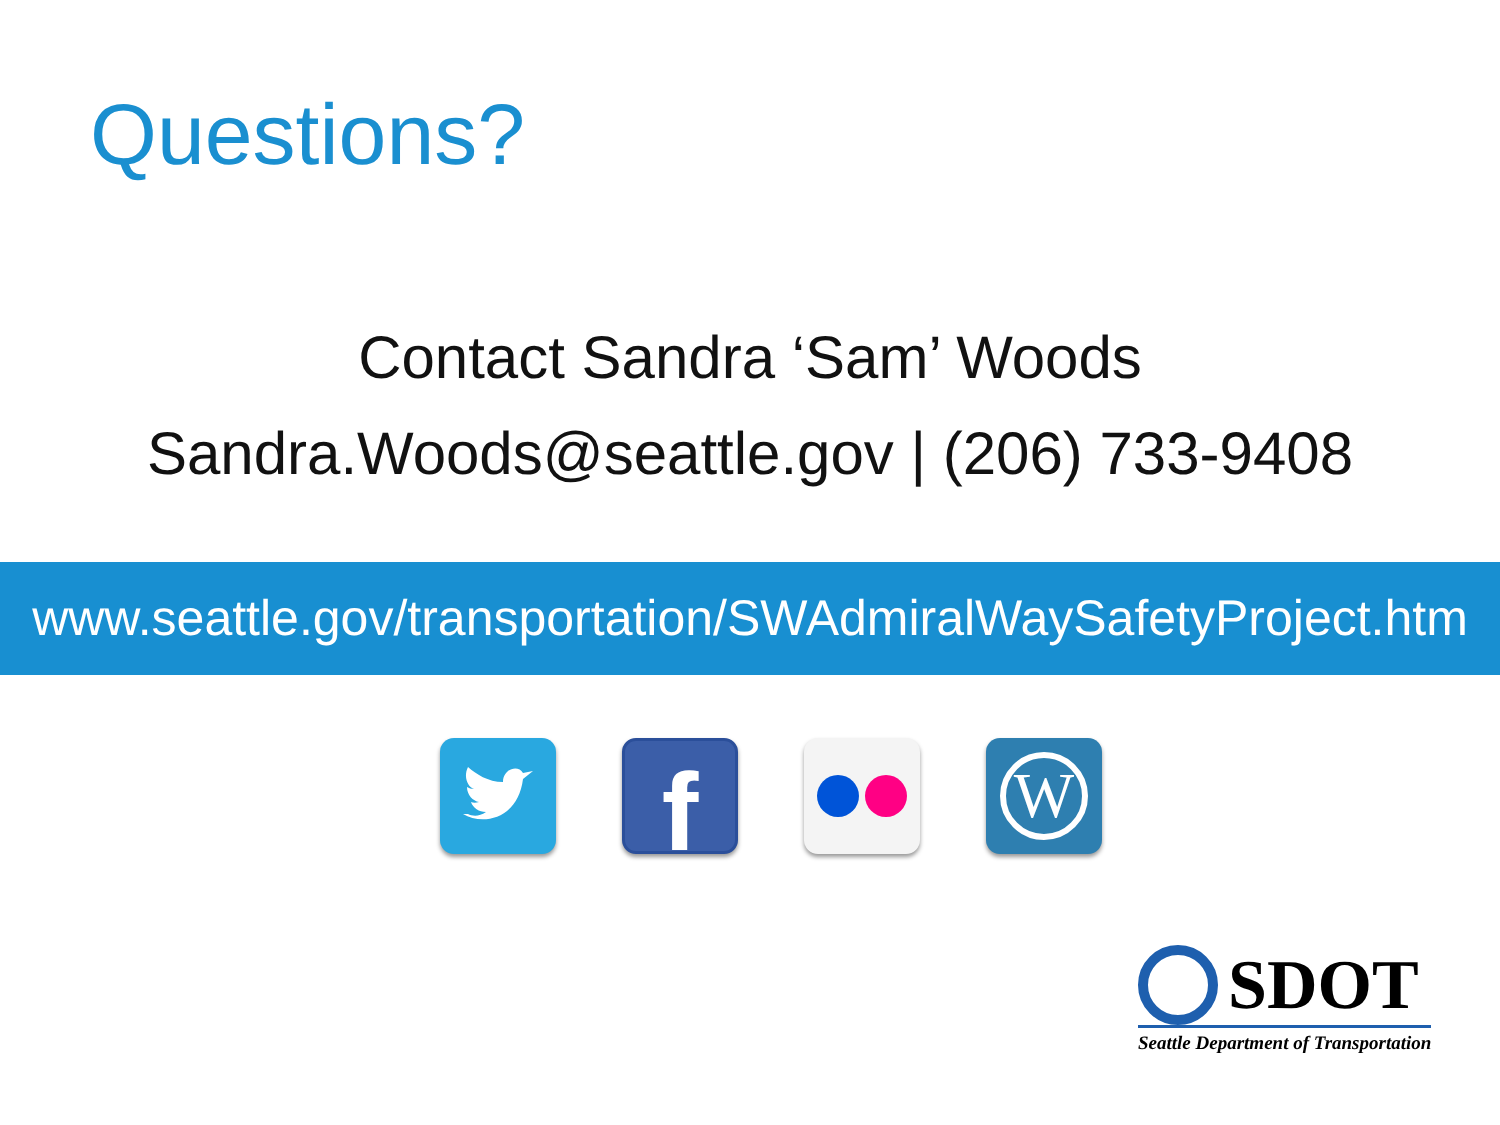Questions?
Contact Sandra ‘Sam’ Woods
Sandra.Woods@seattle.gov | (206) 733-9408
www.seattle.gov/transportation/SWAdmiralWaySafetyProject.htm
f
W
SDOT
Seattle Department of Transportation